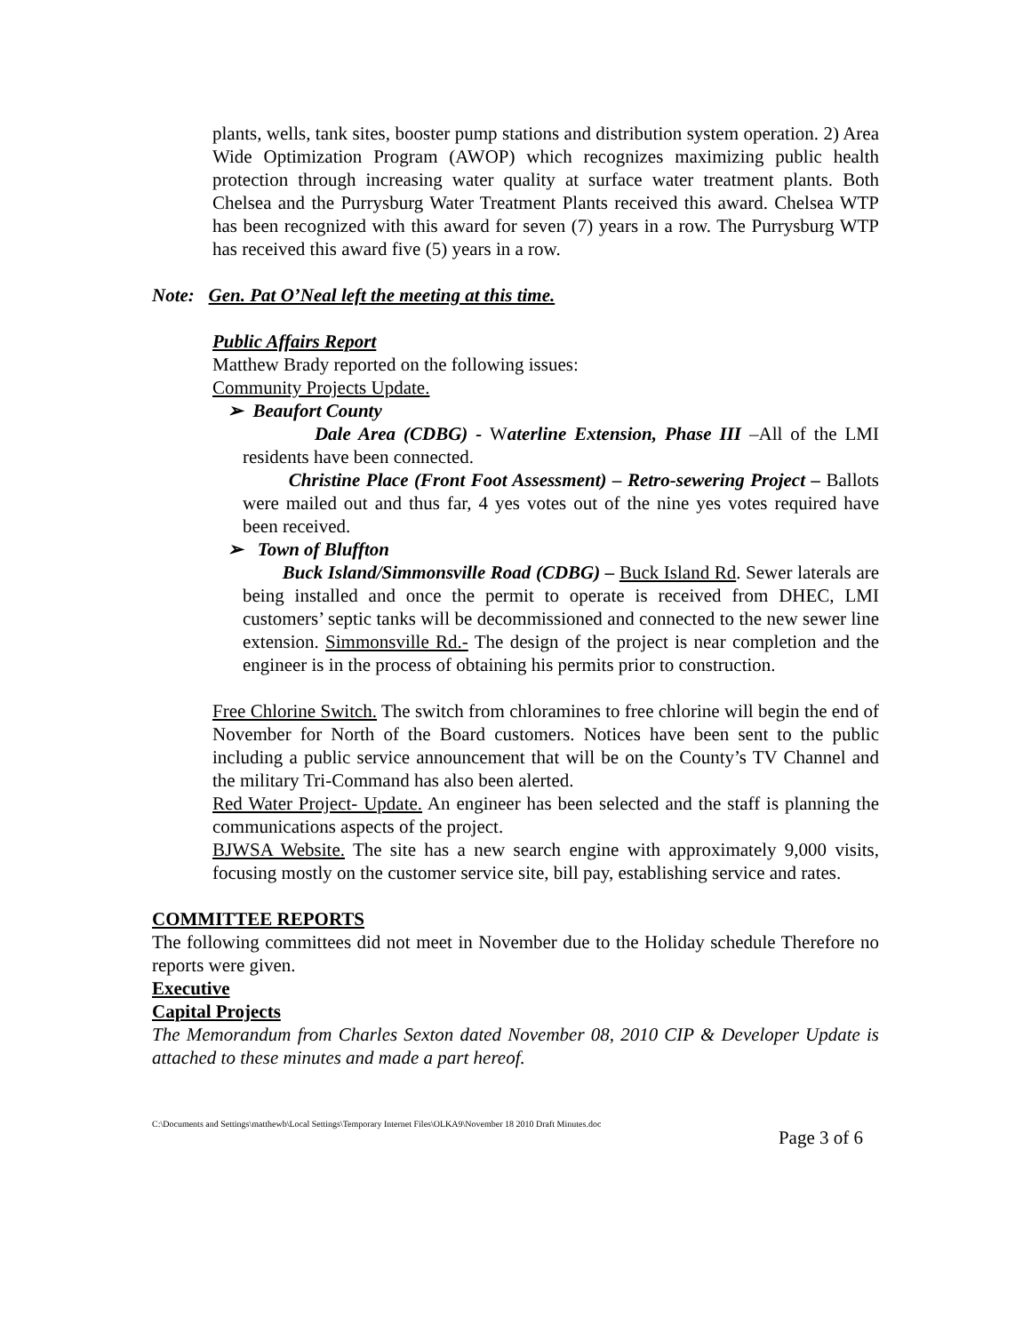plants, wells, tank sites, booster pump stations and distribution system operation. 2) Area Wide Optimization Program (AWOP) which recognizes maximizing public health protection through increasing water quality at surface water treatment plants. Both Chelsea and the Purrysburg Water Treatment Plants received this award. Chelsea WTP has been recognized with this award for seven (7) years in a row. The Purrysburg WTP has received this award five (5) years in a row.
Note: Gen. Pat O’Neal left the meeting at this time.
Public Affairs Report
Matthew Brady reported on the following issues:
Community Projects Update.
➢ Beaufort County
Dale Area (CDBG) - Waterline Extension, Phase III –All of the LMI residents have been connected.
Christine Place (Front Foot Assessment) – Retro-sewering Project – Ballots were mailed out and thus far, 4 yes votes out of the nine yes votes required have been received.
➢ Town of Bluffton
Buck Island/Simmonsville Road (CDBG) – Buck Island Rd. Sewer laterals are being installed and once the permit to operate is received from DHEC, LMI customers’ septic tanks will be decommissioned and connected to the new sewer line extension. Simmonsville Rd.- The design of the project is near completion and the engineer is in the process of obtaining his permits prior to construction.
Free Chlorine Switch. The switch from chloramines to free chlorine will begin the end of November for North of the Board customers. Notices have been sent to the public including a public service announcement that will be on the County’s TV Channel and the military Tri-Command has also been alerted.
Red Water Project- Update. An engineer has been selected and the staff is planning the communications aspects of the project.
BJWSA Website. The site has a new search engine with approximately 9,000 visits, focusing mostly on the customer service site, bill pay, establishing service and rates.
COMMITTEE REPORTS
The following committees did not meet in November due to the Holiday schedule Therefore no reports were given.
Executive
Capital Projects
The Memorandum from Charles Sexton dated November 08, 2010 CIP & Developer Update is attached to these minutes and made a part hereof.
C:\Documents and Settings\matthewb\Local Settings\Temporary Internet Files\OLKA9\November 18 2010 Draft Minutes.doc Page 3 of 6